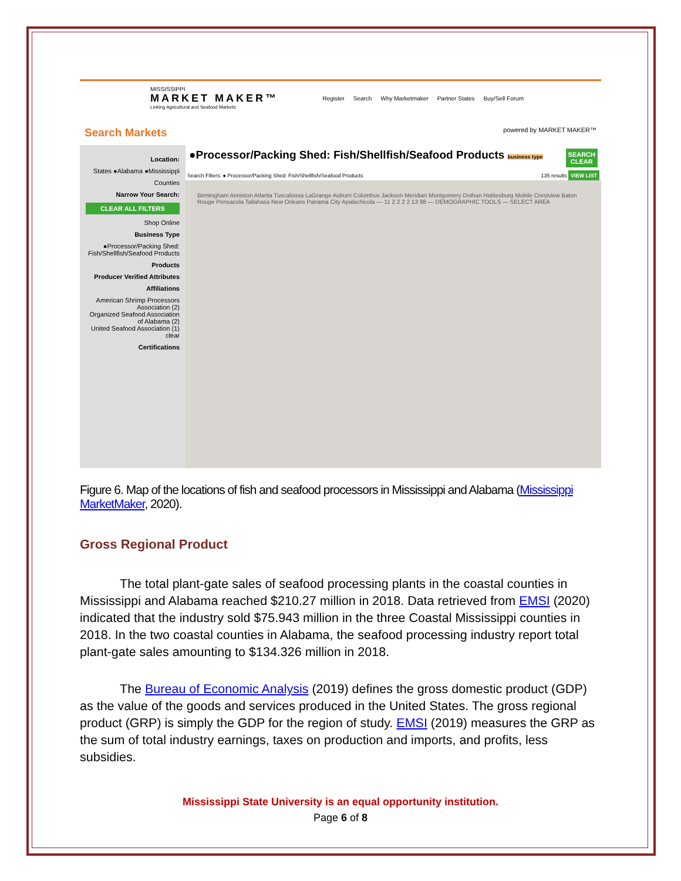MISSISSIPPI
MARKET MAKER™
Linking Agricultural and Seafood Markets
Register Search Why Marketmaker Partner States Buy/Sell Forum
Search Markets
powered by MARKET MAKER™
Location:
States ●Alabama ●Mississippi
Counties
Narrow Your Search:
CLEAR ALL FILTERS
Shop Online
Business Type
●Processor/Packing Shed: Fish/Shellfish/Seafood Products
Products
Producer Verified Attributes
Affiliations
American Shrimp Processors Association (2)
Organized Seafood Association of Alabama (2)
United Seafood Association (1)
clear
Certifications
●Processor/Packing Shed: Fish/Shellfish/Seafood Products business type SEARCH
CLEAR
Search Filters: ● Processor/Packing Shed: Fish/Shellfish/Seafood Products 135 results VIEW LIST
Birmingham Anniston Atlanta Tuscaloosa LaGrange Auburn Columbus Jackson Meridian Montgomery Dothan Hattiesburg Mobile Crestview Baton Rouge Pensacola Tallahass New Orleans Panama City Apalachicola — 11 2 2 2 2 13 98 — DEMOGRAPHIC TOOLS — SELECT AREA
Figure 6. Map of the locations of fish and seafood processors in Mississippi and Alabama (Mississippi MarketMaker, 2020).
Gross Regional Product
The total plant-gate sales of seafood processing plants in the coastal counties in Mississippi and Alabama reached $210.27 million in 2018. Data retrieved from EMSI (2020) indicated that the industry sold $75.943 million in the three Coastal Mississippi counties in 2018. In the two coastal counties in Alabama, the seafood processing industry report total plant-gate sales amounting to $134.326 million in 2018.
The Bureau of Economic Analysis (2019) defines the gross domestic product (GDP) as the value of the goods and services produced in the United States. The gross regional product (GRP) is simply the GDP for the region of study. EMSI (2019) measures the GRP as the sum of total industry earnings, taxes on production and imports, and profits, less subsidies.
Mississippi State University is an equal opportunity institution.
Page 6 of 8